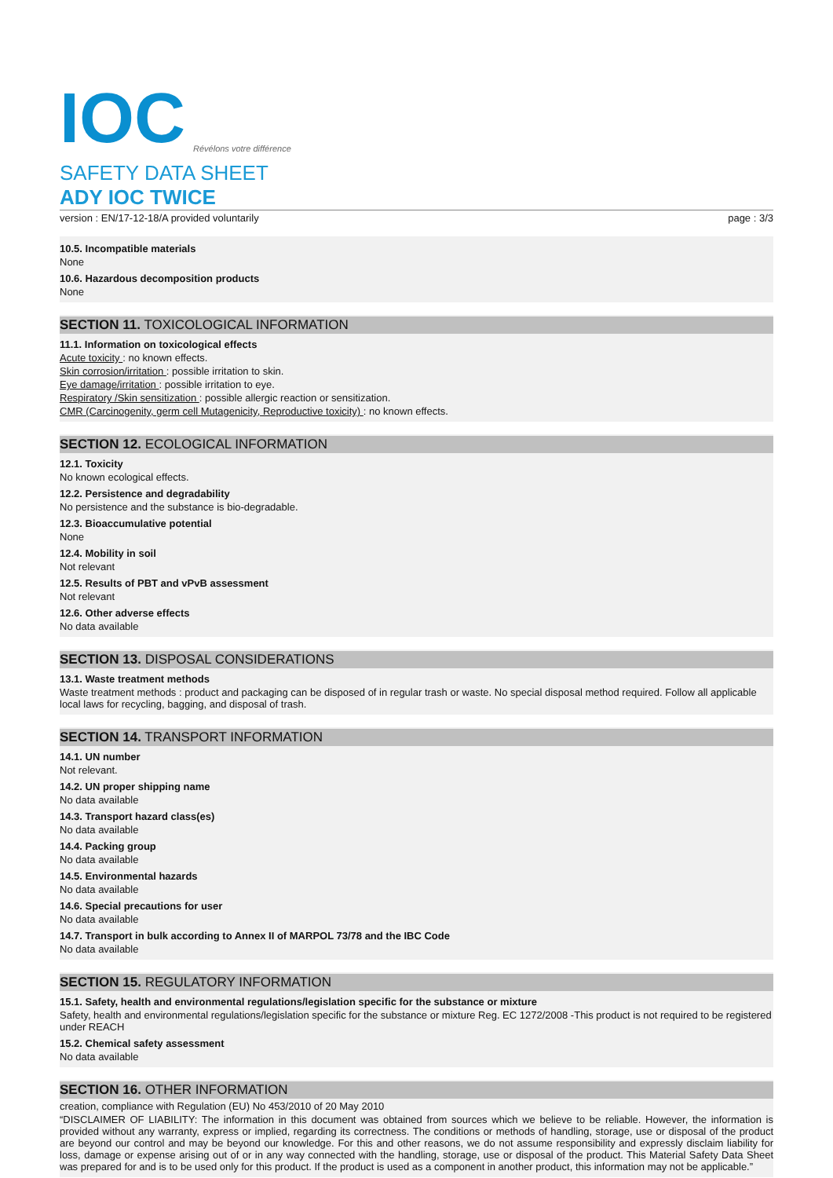IOC
Révélons votre différence
SAFETY DATA SHEET
ADY IOC TWICE
version : EN/17-12-18/A provided voluntarily page : 3/3
10.5. Incompatible materials
None
10.6. Hazardous decomposition products
None
SECTION 11. TOXICOLOGICAL INFORMATION
11.1. Information on toxicological effects
Acute toxicity : no known effects.
Skin corrosion/irritation : possible irritation to skin.
Eye damage/irritation : possible irritation to eye.
Respiratory /Skin sensitization : possible allergic reaction or sensitization.
CMR (Carcinogenity, germ cell Mutagenicity, Reproductive toxicity) : no known effects.
SECTION 12. ECOLOGICAL INFORMATION
12.1. Toxicity
No known ecological effects.
12.2. Persistence and degradability
No persistence and the substance is bio-degradable.
12.3. Bioaccumulative potential
None
12.4. Mobility in soil
Not relevant
12.5. Results of PBT and vPvB assessment
Not relevant
12.6. Other adverse effects
No data available
SECTION 13. DISPOSAL CONSIDERATIONS
13.1. Waste treatment methods
Waste treatment methods : product and packaging can be disposed of in regular trash or waste. No special disposal method required. Follow all applicable local laws for recycling, bagging, and disposal of trash.
SECTION 14. TRANSPORT INFORMATION
14.1. UN number
Not relevant.
14.2. UN proper shipping name
No data available
14.3. Transport hazard class(es)
No data available
14.4. Packing group
No data available
14.5. Environmental hazards
No data available
14.6. Special precautions for user
No data available
14.7. Transport in bulk according to Annex II of MARPOL 73/78 and the IBC Code
No data available
SECTION 15. REGULATORY INFORMATION
15.1. Safety, health and environmental regulations/legislation specific for the substance or mixture
Safety, health and environmental regulations/legislation specific for the substance or mixture Reg. EC 1272/2008 -This product is not required to be registered under REACH
15.2. Chemical safety assessment
No data available
SECTION 16. OTHER INFORMATION
creation, compliance with Regulation (EU) No 453/2010 of 20 May 2010
“DISCLAIMER OF LIABILITY: The information in this document was obtained from sources which we believe to be reliable. However, the information is provided without any warranty, express or implied, regarding its correctness. The conditions or methods of handling, storage, use or disposal of the product are beyond our control and may be beyond our knowledge. For this and other reasons, we do not assume responsibility and expressly disclaim liability for loss, damage or expense arising out of or in any way connected with the handling, storage, use or disposal of the product. This Material Safety Data Sheet was prepared for and is to be used only for this product. If the product is used as a component in another product, this information may not be applicable.”